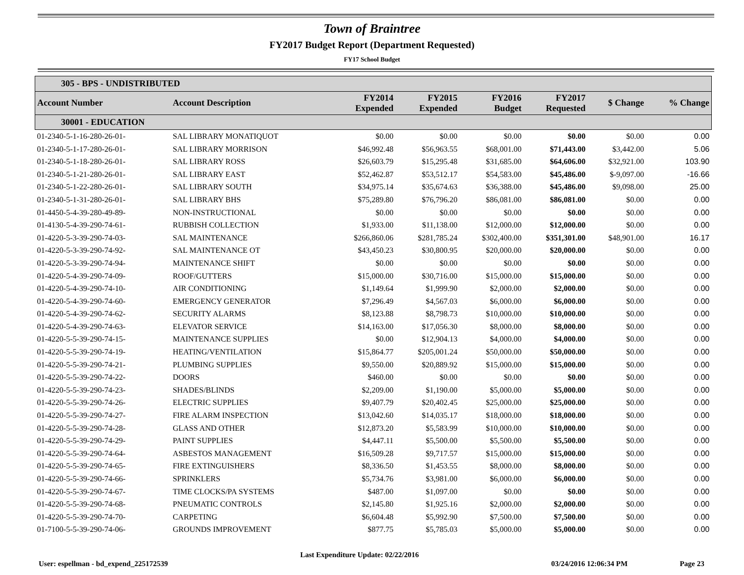Town of Braintree
FY2017 Budget Report (Department Requested)
FY17 School Budget
| 305 - BPS - UNDISTRIBUTED | | | | | | | |
| Account Number | Account Description | FY2014 Expended | FY2015 Expended | FY2016 Budget | FY2017 Requested | $ Change | % Change |
| 30001 - EDUCATION | | | | | | | |
| 01-2340-5-1-16-280-26-01- | SAL LIBRARY MONATIQUOT | $0.00 | $0.00 | $0.00 | $0.00 | $0.00 | 0.00 |
| 01-2340-5-1-17-280-26-01- | SAL LIBRARY MORRISON | $46,992.48 | $56,963.55 | $68,001.00 | $71,443.00 | $3,442.00 | 5.06 |
| 01-2340-5-1-18-280-26-01- | SAL LIBRARY ROSS | $26,603.79 | $15,295.48 | $31,685.00 | $64,606.00 | $32,921.00 | 103.90 |
| 01-2340-5-1-21-280-26-01- | SAL LIBRARY EAST | $52,462.87 | $53,512.17 | $54,583.00 | $45,486.00 | $-9,097.00 | -16.66 |
| 01-2340-5-1-22-280-26-01- | SAL LIBRARY SOUTH | $34,975.14 | $35,674.63 | $36,388.00 | $45,486.00 | $9,098.00 | 25.00 |
| 01-2340-5-1-31-280-26-01- | SAL LIBRARY BHS | $75,289.80 | $76,796.20 | $86,081.00 | $86,081.00 | $0.00 | 0.00 |
| 01-4450-5-4-39-280-49-89- | NON-INSTRUCTIONAL | $0.00 | $0.00 | $0.00 | $0.00 | $0.00 | 0.00 |
| 01-4130-5-4-39-290-74-61- | RUBBISH COLLECTION | $1,933.00 | $11,138.00 | $12,000.00 | $12,000.00 | $0.00 | 0.00 |
| 01-4220-5-3-39-290-74-03- | SAL MAINTENANCE | $266,860.06 | $281,785.24 | $302,400.00 | $351,301.00 | $48,901.00 | 16.17 |
| 01-4220-5-3-39-290-74-92- | SAL MAINTENANCE OT | $43,450.23 | $30,800.95 | $20,000.00 | $20,000.00 | $0.00 | 0.00 |
| 01-4220-5-3-39-290-74-94- | MAINTENANCE SHIFT | $0.00 | $0.00 | $0.00 | $0.00 | $0.00 | 0.00 |
| 01-4220-5-4-39-290-74-09- | ROOF/GUTTERS | $15,000.00 | $30,716.00 | $15,000.00 | $15,000.00 | $0.00 | 0.00 |
| 01-4220-5-4-39-290-74-10- | AIR CONDITIONING | $1,149.64 | $1,999.90 | $2,000.00 | $2,000.00 | $0.00 | 0.00 |
| 01-4220-5-4-39-290-74-60- | EMERGENCY GENERATOR | $7,296.49 | $4,567.03 | $6,000.00 | $6,000.00 | $0.00 | 0.00 |
| 01-4220-5-4-39-290-74-62- | SECURITY ALARMS | $8,123.88 | $8,798.73 | $10,000.00 | $10,000.00 | $0.00 | 0.00 |
| 01-4220-5-4-39-290-74-63- | ELEVATOR SERVICE | $14,163.00 | $17,056.30 | $8,000.00 | $8,000.00 | $0.00 | 0.00 |
| 01-4220-5-5-39-290-74-15- | MAINTENANCE SUPPLIES | $0.00 | $12,904.13 | $4,000.00 | $4,000.00 | $0.00 | 0.00 |
| 01-4220-5-5-39-290-74-19- | HEATING/VENTILATION | $15,864.77 | $205,001.24 | $50,000.00 | $50,000.00 | $0.00 | 0.00 |
| 01-4220-5-5-39-290-74-21- | PLUMBING SUPPLIES | $9,550.00 | $20,889.92 | $15,000.00 | $15,000.00 | $0.00 | 0.00 |
| 01-4220-5-5-39-290-74-22- | DOORS | $460.00 | $0.00 | $0.00 | $0.00 | $0.00 | 0.00 |
| 01-4220-5-5-39-290-74-23- | SHADES/BLINDS | $2,209.00 | $1,190.00 | $5,000.00 | $5,000.00 | $0.00 | 0.00 |
| 01-4220-5-5-39-290-74-26- | ELECTRIC SUPPLIES | $9,407.79 | $20,402.45 | $25,000.00 | $25,000.00 | $0.00 | 0.00 |
| 01-4220-5-5-39-290-74-27- | FIRE ALARM INSPECTION | $13,042.60 | $14,035.17 | $18,000.00 | $18,000.00 | $0.00 | 0.00 |
| 01-4220-5-5-39-290-74-28- | GLASS AND OTHER | $12,873.20 | $5,583.99 | $10,000.00 | $10,000.00 | $0.00 | 0.00 |
| 01-4220-5-5-39-290-74-29- | PAINT SUPPLIES | $4,447.11 | $5,500.00 | $5,500.00 | $5,500.00 | $0.00 | 0.00 |
| 01-4220-5-5-39-290-74-64- | ASBESTOS MANAGEMENT | $16,509.28 | $9,717.57 | $15,000.00 | $15,000.00 | $0.00 | 0.00 |
| 01-4220-5-5-39-290-74-65- | FIRE EXTINGUISHERS | $8,336.50 | $1,453.55 | $8,000.00 | $8,000.00 | $0.00 | 0.00 |
| 01-4220-5-5-39-290-74-66- | SPRINKLERS | $5,734.76 | $3,981.00 | $6,000.00 | $6,000.00 | $0.00 | 0.00 |
| 01-4220-5-5-39-290-74-67- | TIME CLOCKS/PA SYSTEMS | $487.00 | $1,097.00 | $0.00 | $0.00 | $0.00 | 0.00 |
| 01-4220-5-5-39-290-74-68- | PNEUMATIC CONTROLS | $2,145.80 | $1,925.16 | $2,000.00 | $2,000.00 | $0.00 | 0.00 |
| 01-4220-5-5-39-290-74-70- | CARPETING | $6,604.48 | $5,992.90 | $7,500.00 | $7,500.00 | $0.00 | 0.00 |
| 01-7100-5-5-39-290-74-06- | GROUNDS IMPROVEMENT | $877.75 | $5,785.03 | $5,000.00 | $5,000.00 | $0.00 | 0.00 |
User: espellman - bd_expend_225172539 Last Expenditure Update: 02/22/2016 03/24/2016 12:06:34 PM Page 23